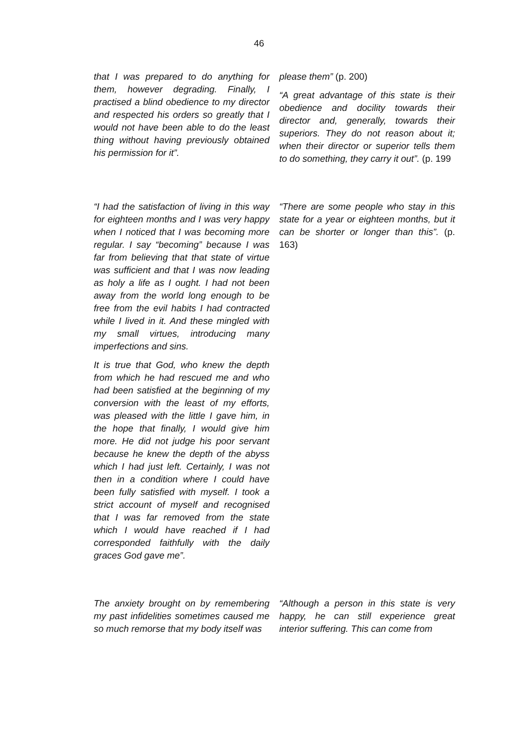46
that I was prepared to do anything for them, however degrading. Finally, I practised a blind obedience to my director and respected his orders so greatly that I would not have been able to do the least thing without having previously obtained his permission for it”.
please them” (p. 200)
“A great advantage of this state is their obedience and docility towards their director and, generally, towards their superiors. They do not reason about it; when their director or superior tells them to do something, they carry it out”. (p. 199
“I had the satisfaction of living in this way for eighteen months and I was very happy when I noticed that I was becoming more regular. I say “becoming” because I was far from believing that that state of virtue was sufficient and that I was now leading as holy a life as I ought. I had not been away from the world long enough to be free from the evil habits I had contracted while I lived in it. And these mingled with my small virtues, introducing many imperfections and sins.
It is true that God, who knew the depth from which he had rescued me and who had been satisfied at the beginning of my conversion with the least of my efforts, was pleased with the little I gave him, in the hope that finally, I would give him more. He did not judge his poor servant because he knew the depth of the abyss which I had just left. Certainly, I was not then in a condition where I could have been fully satisfied with myself. I took a strict account of myself and recognised that I was far removed from the state which I would have reached if I had corresponded faithfully with the daily graces God gave me”.
“There are some people who stay in this state for a year or eighteen months, but it can be shorter or longer than this”. (p. 163)
The anxiety brought on by remembering my past infidelities sometimes caused me so much remorse that my body itself was
“Although a person in this state is very happy, he can still experience great interior suffering. This can come from